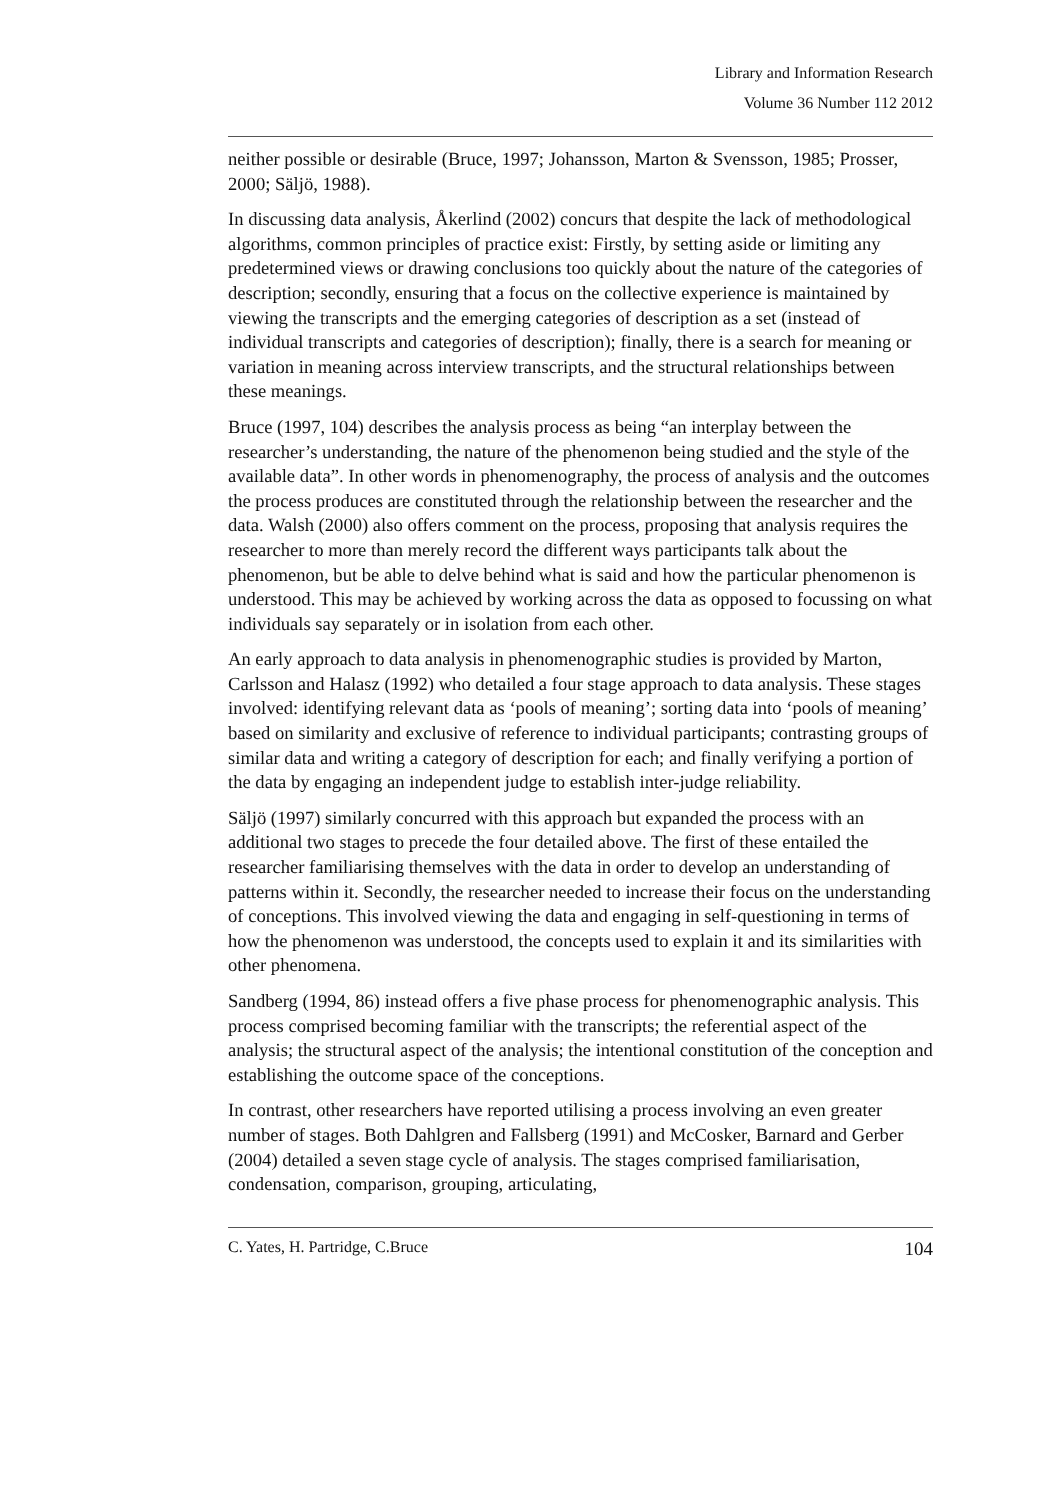Library and Information Research
Volume 36 Number 112 2012
neither possible or desirable (Bruce, 1997; Johansson, Marton & Svensson, 1985; Prosser, 2000; Säljö, 1988).
In discussing data analysis, Åkerlind (2002) concurs that despite the lack of methodological algorithms, common principles of practice exist: Firstly, by setting aside or limiting any predetermined views or drawing conclusions too quickly about the nature of the categories of description; secondly, ensuring that a focus on the collective experience is maintained by viewing the transcripts and the emerging categories of description as a set (instead of individual transcripts and categories of description); finally, there is a search for meaning or variation in meaning across interview transcripts, and the structural relationships between these meanings.
Bruce (1997, 104) describes the analysis process as being “an interplay between the researcher’s understanding, the nature of the phenomenon being studied and the style of the available data”. In other words in phenomenography, the process of analysis and the outcomes the process produces are constituted through the relationship between the researcher and the data. Walsh (2000) also offers comment on the process, proposing that analysis requires the researcher to more than merely record the different ways participants talk about the phenomenon, but be able to delve behind what is said and how the particular phenomenon is understood. This may be achieved by working across the data as opposed to focussing on what individuals say separately or in isolation from each other.
An early approach to data analysis in phenomenographic studies is provided by Marton, Carlsson and Halasz (1992) who detailed a four stage approach to data analysis. These stages involved: identifying relevant data as ‘pools of meaning’; sorting data into ‘pools of meaning’ based on similarity and exclusive of reference to individual participants; contrasting groups of similar data and writing a category of description for each; and finally verifying a portion of the data by engaging an independent judge to establish inter-judge reliability.
Säljö (1997) similarly concurred with this approach but expanded the process with an additional two stages to precede the four detailed above. The first of these entailed the researcher familiarising themselves with the data in order to develop an understanding of patterns within it. Secondly, the researcher needed to increase their focus on the understanding of conceptions. This involved viewing the data and engaging in self-questioning in terms of how the phenomenon was understood, the concepts used to explain it and its similarities with other phenomena.
Sandberg (1994, 86) instead offers a five phase process for phenomenographic analysis. This process comprised becoming familiar with the transcripts; the referential aspect of the analysis; the structural aspect of the analysis; the intentional constitution of the conception and establishing the outcome space of the conceptions.
In contrast, other researchers have reported utilising a process involving an even greater number of stages. Both Dahlgren and Fallsberg (1991) and McCosker, Barnard and Gerber (2004) detailed a seven stage cycle of analysis. The stages comprised familiarisation, condensation, comparison, grouping, articulating,
C. Yates, H. Partridge, C.Bruce 104